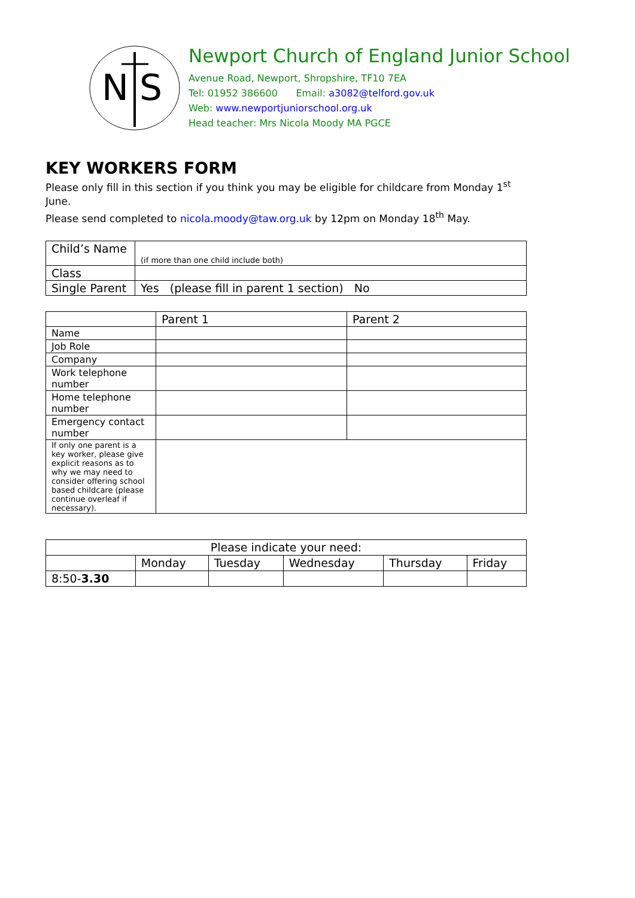N
S
Newport Church of England Junior School
Avenue Road, Newport, Shropshire, TF10 7EA
Tel: 01952 386600 Email: a3082@telford.gov.uk
Web: www.newportjuniorschool.org.uk
Head teacher: Mrs Nicola Moody MA PGCE
KEY WORKERS FORM
Please only fill in this section if you think you may be eligible for childcare from Monday 1<sup>st</sup> June.
Please send completed to nicola.moody@taw.org.uk by 12pm on Monday 18<sup>th</sup> May.
| Child’s Name | (if more than one child include both) |
| Class | |
| Single Parent | Yes (please fill in parent 1 section) No |
| | Parent 1 | Parent 2 |
| Name | | |
| Job Role | | |
| Company | | |
| Work telephone number | | |
| Home telephone number | | |
| Emergency contact number | | |
| If only one parent is a key worker, please give explicit reasons as to why we may need to consider offering school based childcare (please continue overleaf if necessary). | | |
| Please indicate your need: | | | | | |
| | Monday | Tuesday | Wednesday | Thursday | Friday |
| 8:50- 3.30 | | | | | |